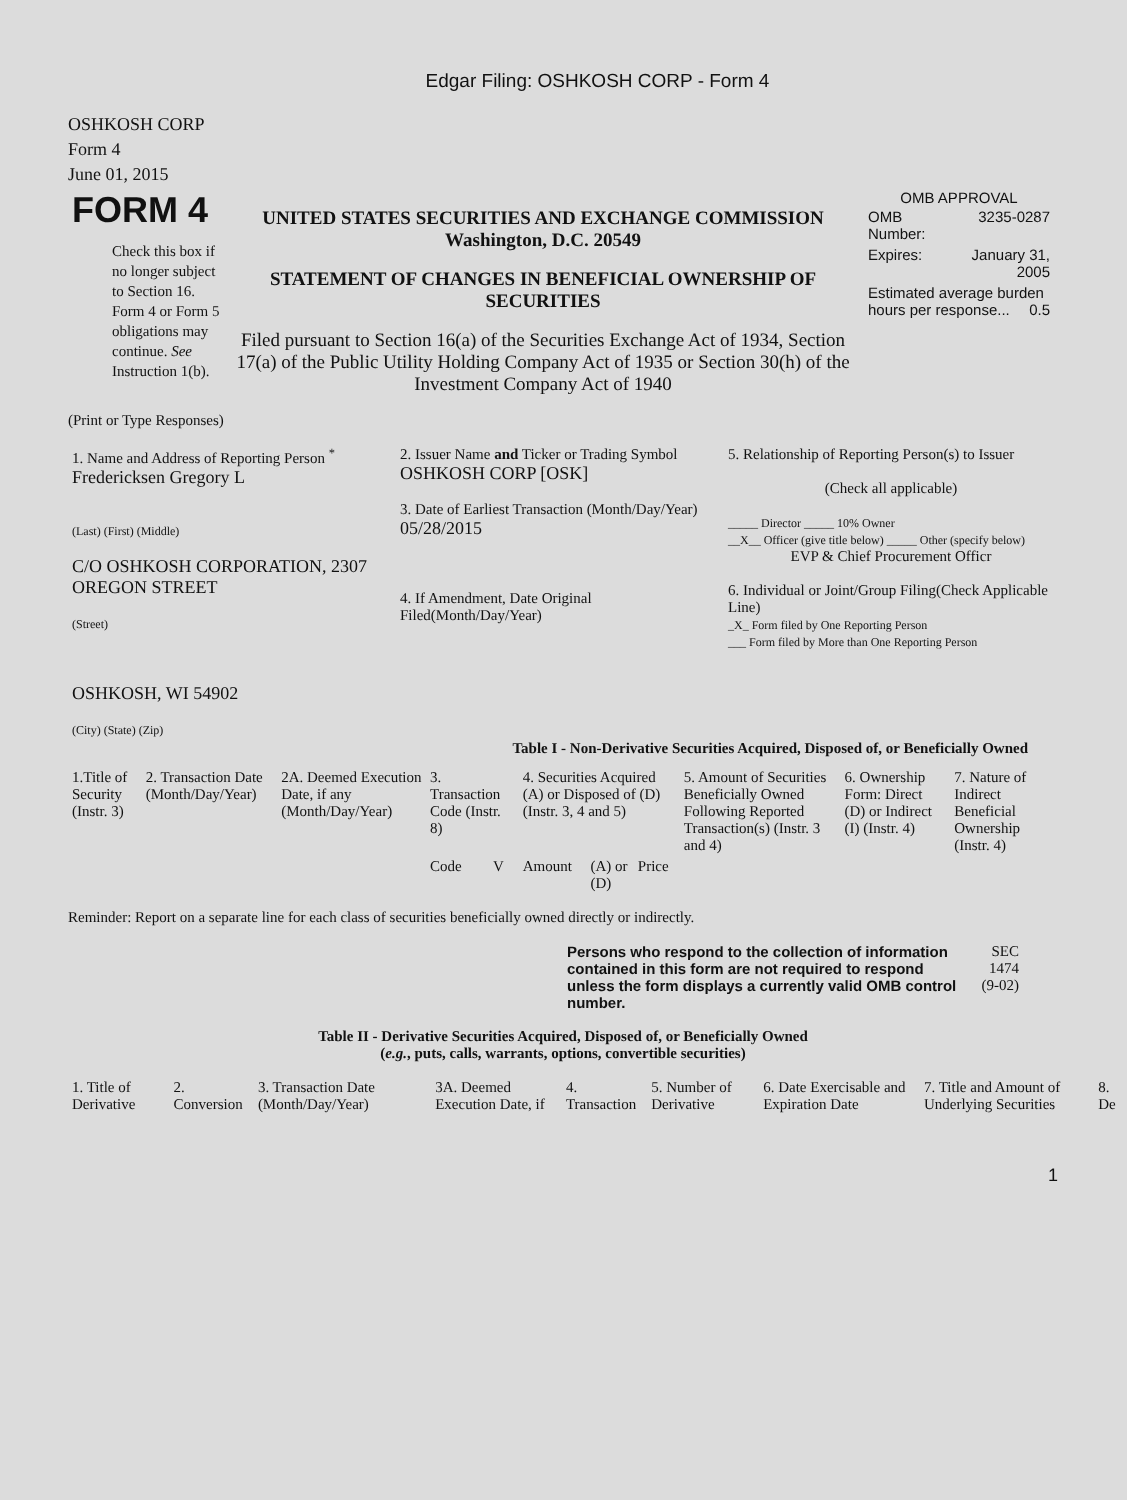Edgar Filing: OSHKOSH CORP - Form 4
OSHKOSH CORP
Form 4
June 01, 2015
| FORM 4 Check this box if no longer subject to Section 16. Form 4 or Form 5 obligations may continue. See Instruction 1(b). | UNITED STATES SECURITIES AND EXCHANGE COMMISSION Washington, D.C. 20549 STATEMENT OF CHANGES IN BENEFICIAL OWNERSHIP OF SECURITIES Filed pursuant to Section 16(a) of the Securities Exchange Act of 1934, Section 17(a) of the Public Utility Holding Company Act of 1935 or Section 30(h) of the Investment Company Act of 1940 | OMB APPROVAL / OMB Number: / 3235-0287 / / Expires: / January 31, 2005 / / Estimated average burden hours per response... 0.5 / / |
(Print or Type Responses)
| 1. Name and Address of Reporting Person <sup>*</sup> Fredericksen Gregory L (Last) (First) (Middle) C/O OSHKOSH CORPORATION, 2307 OREGON STREET (Street) OSHKOSH, WI 54902 (City) (State) (Zip) | 2. Issuer Name and Ticker or Trading Symbol OSHKOSH CORP [OSK] 3. Date of Earliest Transaction (Month/Day/Year) 05/28/2015 4. If Amendment, Date Original Filed(Month/Day/Year) | 5. Relationship of Reporting Person(s) to Issuer (Check all applicable) _____ Director _____ 10% Owner __X__ Officer (give title below) _____ Other (specify below) EVP & Chief Procurement Officr 6. Individual or Joint/Group Filing(Check Applicable Line) _X_ Form filed by One Reporting Person ___ Form filed by More than One Reporting Person |
Table I - Non-Derivative Securities Acquired, Disposed of, or Beneficially Owned
| 1.Title of Security (Instr. 3) | 2. Transaction Date (Month/Day/Year) | 2A. Deemed Execution Date, if any (Month/Day/Year) | 3. Transaction Code (Instr. 8) | | 4. Securities Acquired (A) or Disposed of (D) (Instr. 3, 4 and 5) | | | 5. Amount of Securities Beneficially Owned Following Reported Transaction(s) (Instr. 3 and 4) | 6. Ownership Form: Direct (D) or Indirect (I) (Instr. 4) | 7. Nature of Indirect Beneficial Ownership (Instr. 4) |
| --- | --- | --- | --- | --- | --- | --- | --- | --- | --- | --- |
| | | | Code | V | Amount | (A) or (D) | Price | | | |
Reminder: Report on a separate line for each class of securities beneficially owned directly or indirectly.
| Persons who respond to the collection of information contained in this form are not required to respond unless the form displays a currently valid OMB control number. | SEC 1474 (9-02) |
Table II - Derivative Securities Acquired, Disposed of, or Beneficially Owned
(e.g., puts, calls, warrants, options, convertible securities)
| 1. Title of Derivative | 2. Conversion | 3. Transaction Date (Month/Day/Year) | 3A. Deemed Execution Date, if | 4. Transaction | 5. Number of Derivative | 6. Date Exercisable and Expiration Date | 7. Title and Amount of Underlying Securities | 8. De |
| --- | --- | --- | --- | --- | --- | --- | --- | --- |
1